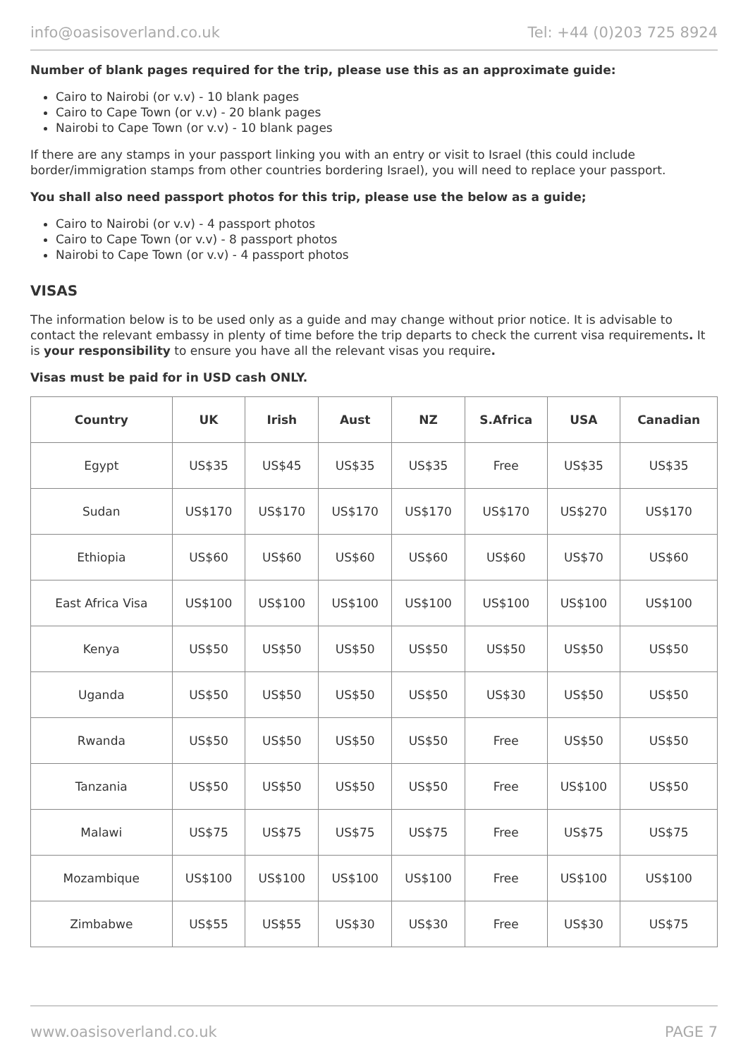info@oasisoverland.co.uk Tel: +44 (0)203 725 8924
Number of blank pages required for the trip, please use this as an approximate guide:
Cairo to Nairobi (or v.v) - 10 blank pages
Cairo to Cape Town (or v.v) - 20 blank pages
Nairobi to Cape Town (or v.v) - 10 blank pages
If there are any stamps in your passport linking you with an entry or visit to Israel (this could include border/immigration stamps from other countries bordering Israel), you will need to replace your passport.
You shall also need passport photos for this trip, please use the below as a guide;
Cairo to Nairobi (or v.v) - 4 passport photos
Cairo to Cape Town (or v.v) - 8 passport photos
Nairobi to Cape Town (or v.v) - 4 passport photos
VISAS
The information below is to be used only as a guide and may change without prior notice. It is advisable to contact the relevant embassy in plenty of time before the trip departs to check the current visa requirements. It is your responsibility to ensure you have all the relevant visas you require.
Visas must be paid for in USD cash ONLY.
| Country | UK | Irish | Aust | NZ | S.Africa | USA | Canadian |
| --- | --- | --- | --- | --- | --- | --- | --- |
| Egypt | US$35 | US$45 | US$35 | US$35 | Free | US$35 | US$35 |
| Sudan | US$170 | US$170 | US$170 | US$170 | US$170 | US$270 | US$170 |
| Ethiopia | US$60 | US$60 | US$60 | US$60 | US$60 | US$70 | US$60 |
| East Africa Visa | US$100 | US$100 | US$100 | US$100 | US$100 | US$100 | US$100 |
| Kenya | US$50 | US$50 | US$50 | US$50 | US$50 | US$50 | US$50 |
| Uganda | US$50 | US$50 | US$50 | US$50 | US$30 | US$50 | US$50 |
| Rwanda | US$50 | US$50 | US$50 | US$50 | Free | US$50 | US$50 |
| Tanzania | US$50 | US$50 | US$50 | US$50 | Free | US$100 | US$50 |
| Malawi | US$75 | US$75 | US$75 | US$75 | Free | US$75 | US$75 |
| Mozambique | US$100 | US$100 | US$100 | US$100 | Free | US$100 | US$100 |
| Zimbabwe | US$55 | US$55 | US$30 | US$30 | Free | US$30 | US$75 |
www.oasisoverland.co.uk PAGE 7